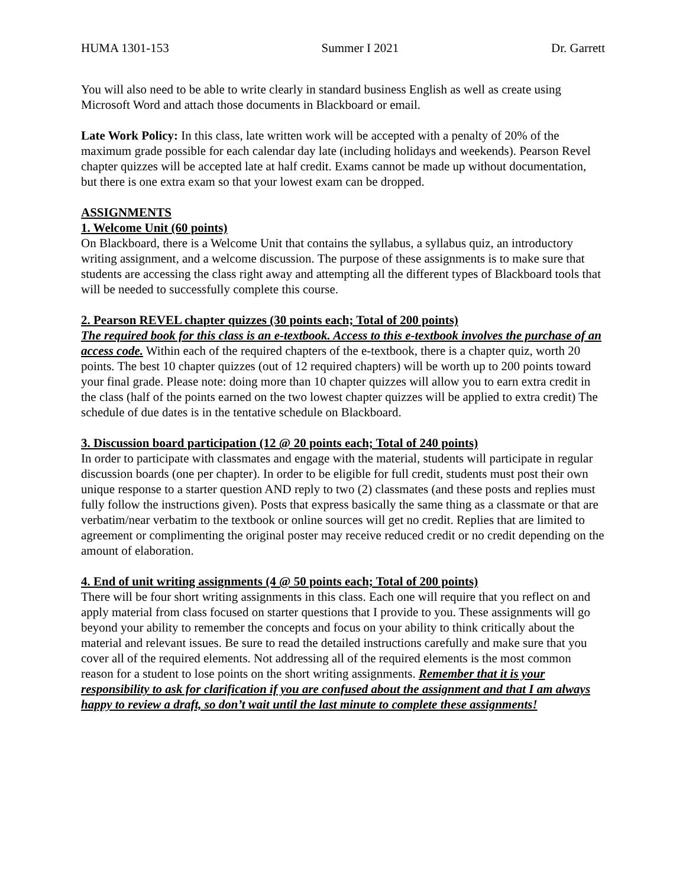HUMA 1301-153 Summer I 2021 Dr. Garrett
You will also need to be able to write clearly in standard business English as well as create using Microsoft Word and attach those documents in Blackboard or email.
Late Work Policy: In this class, late written work will be accepted with a penalty of 20% of the maximum grade possible for each calendar day late (including holidays and weekends). Pearson Revel chapter quizzes will be accepted late at half credit. Exams cannot be made up without documentation, but there is one extra exam so that your lowest exam can be dropped.
ASSIGNMENTS
1. Welcome Unit (60 points)
On Blackboard, there is a Welcome Unit that contains the syllabus, a syllabus quiz, an introductory writing assignment, and a welcome discussion. The purpose of these assignments is to make sure that students are accessing the class right away and attempting all the different types of Blackboard tools that will be needed to successfully complete this course.
2. Pearson REVEL chapter quizzes (30 points each; Total of 200 points)
The required book for this class is an e-textbook. Access to this e-textbook involves the purchase of an access code. Within each of the required chapters of the e-textbook, there is a chapter quiz, worth 20 points. The best 10 chapter quizzes (out of 12 required chapters) will be worth up to 200 points toward your final grade. Please note: doing more than 10 chapter quizzes will allow you to earn extra credit in the class (half of the points earned on the two lowest chapter quizzes will be applied to extra credit) The schedule of due dates is in the tentative schedule on Blackboard.
3. Discussion board participation (12 @ 20 points each; Total of 240 points)
In order to participate with classmates and engage with the material, students will participate in regular discussion boards (one per chapter). In order to be eligible for full credit, students must post their own unique response to a starter question AND reply to two (2) classmates (and these posts and replies must fully follow the instructions given). Posts that express basically the same thing as a classmate or that are verbatim/near verbatim to the textbook or online sources will get no credit. Replies that are limited to agreement or complimenting the original poster may receive reduced credit or no credit depending on the amount of elaboration.
4. End of unit writing assignments (4 @ 50 points each; Total of 200 points)
There will be four short writing assignments in this class. Each one will require that you reflect on and apply material from class focused on starter questions that I provide to you. These assignments will go beyond your ability to remember the concepts and focus on your ability to think critically about the material and relevant issues. Be sure to read the detailed instructions carefully and make sure that you cover all of the required elements. Not addressing all of the required elements is the most common reason for a student to lose points on the short writing assignments. Remember that it is your responsibility to ask for clarification if you are confused about the assignment and that I am always happy to review a draft, so don’t wait until the last minute to complete these assignments!